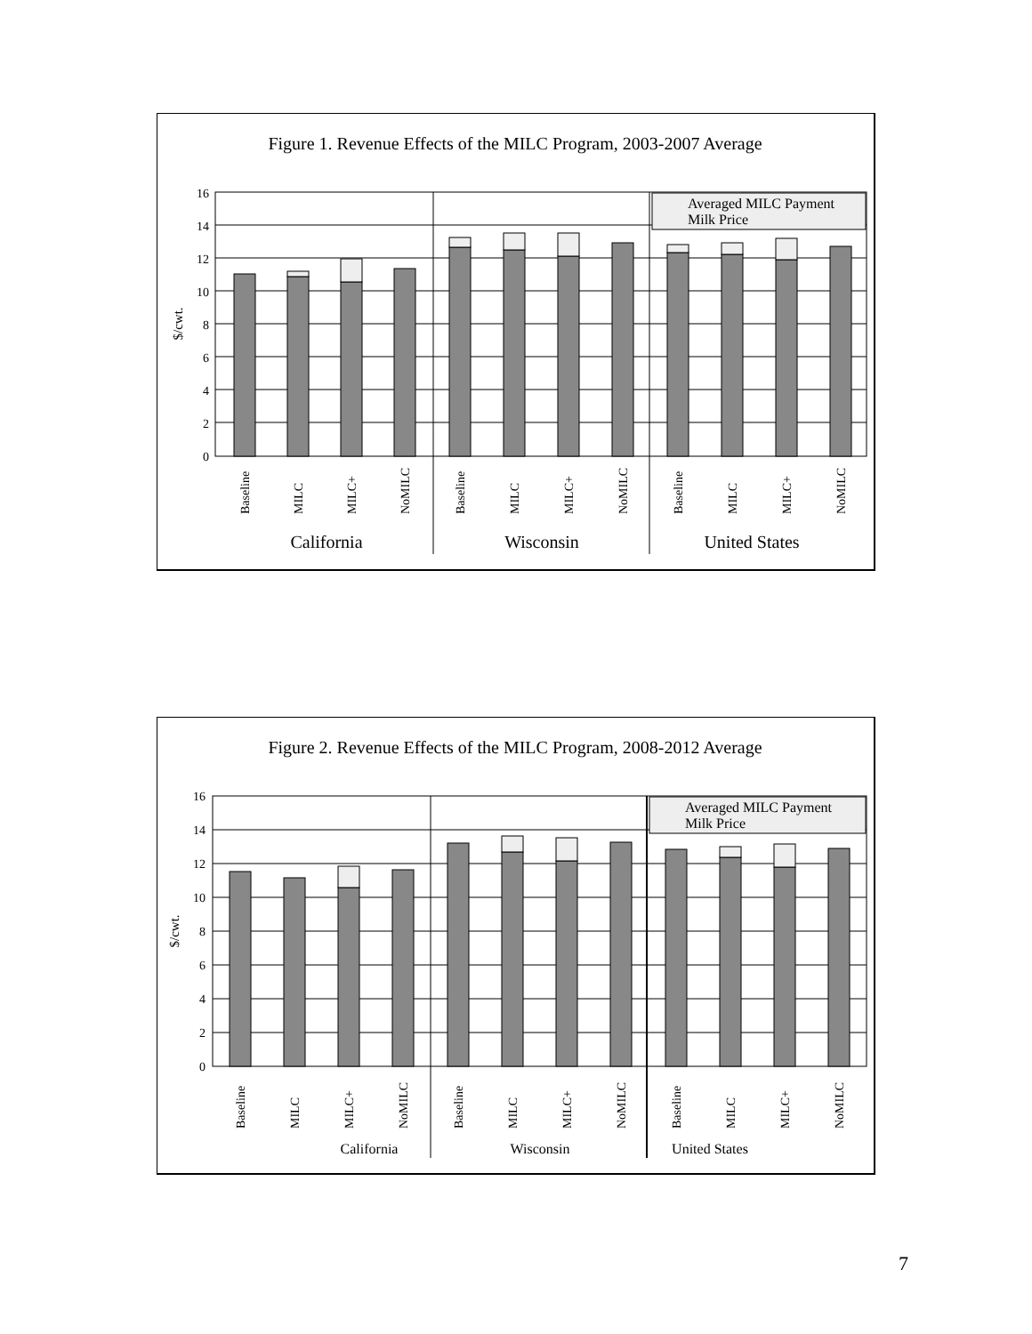Figure 1. Revenue Effects of the MILC Program, 2003-2007 Average
0
2
4
6
8
10
12
14
16
$/cwt.
Averaged MILC Payment
Milk Price
Baseline
MILC
MILC+
NoMILC
Baseline
MILC
MILC+
NoMILC
Baseline
MILC
MILC+
NoMILC
California
Wisconsin
United States
Figure 2. Revenue Effects of the MILC Program, 2008-2012 Average
0
2
4
6
8
10
12
14
16
$/cwt.
Averaged MILC Payment
Milk Price
Baseline
MILC
MILC+
NoMILC
Baseline
MILC
MILC+
NoMILC
Baseline
MILC
MILC+
NoMILC
California
Wisconsin
United States
7